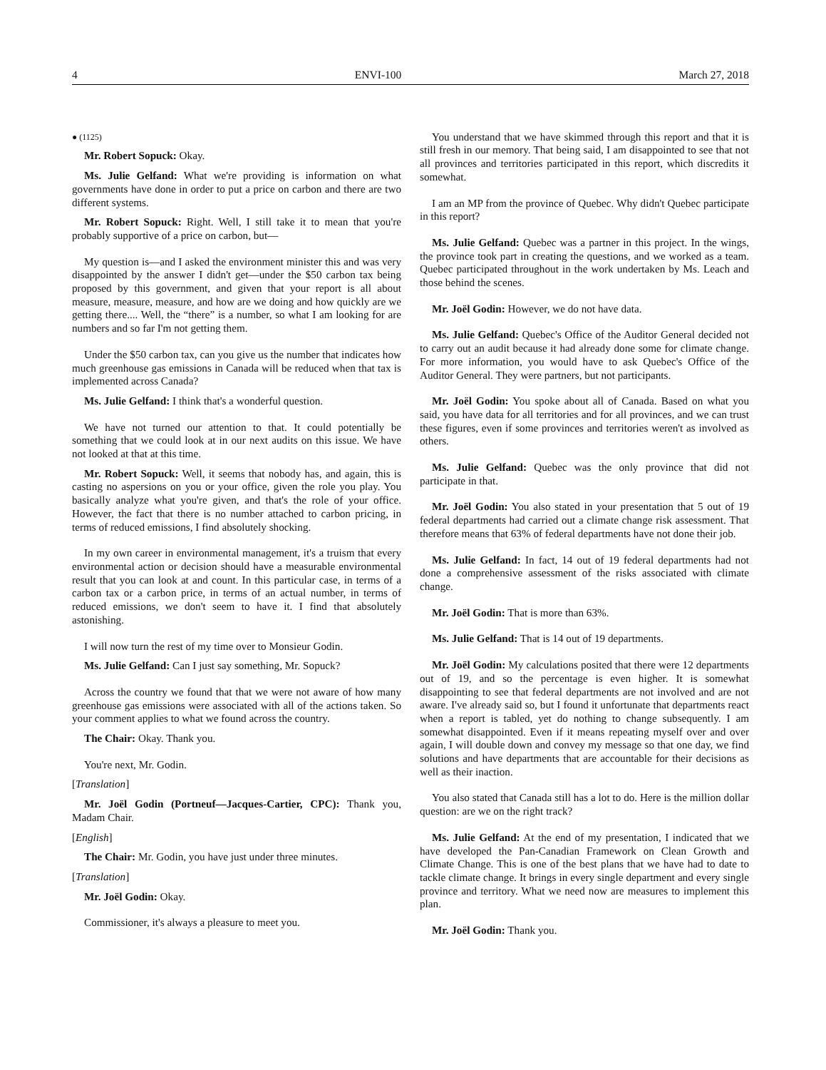4 ENVI-100 March 27, 2018
● (1125)
Mr. Robert Sopuck: Okay.
Ms. Julie Gelfand: What we're providing is information on what governments have done in order to put a price on carbon and there are two different systems.
Mr. Robert Sopuck: Right. Well, I still take it to mean that you're probably supportive of a price on carbon, but—
My question is—and I asked the environment minister this and was very disappointed by the answer I didn't get—under the $50 carbon tax being proposed by this government, and given that your report is all about measure, measure, measure, and how are we doing and how quickly are we getting there.... Well, the “there” is a number, so what I am looking for are numbers and so far I'm not getting them.
Under the $50 carbon tax, can you give us the number that indicates how much greenhouse gas emissions in Canada will be reduced when that tax is implemented across Canada?
Ms. Julie Gelfand: I think that's a wonderful question.
We have not turned our attention to that. It could potentially be something that we could look at in our next audits on this issue. We have not looked at that at this time.
Mr. Robert Sopuck: Well, it seems that nobody has, and again, this is casting no aspersions on you or your office, given the role you play. You basically analyze what you're given, and that's the role of your office. However, the fact that there is no number attached to carbon pricing, in terms of reduced emissions, I find absolutely shocking.
In my own career in environmental management, it's a truism that every environmental action or decision should have a measurable environmental result that you can look at and count. In this particular case, in terms of a carbon tax or a carbon price, in terms of an actual number, in terms of reduced emissions, we don't seem to have it. I find that absolutely astonishing.
I will now turn the rest of my time over to Monsieur Godin.
Ms. Julie Gelfand: Can I just say something, Mr. Sopuck?
Across the country we found that that we were not aware of how many greenhouse gas emissions were associated with all of the actions taken. So your comment applies to what we found across the country.
The Chair: Okay. Thank you.
You're next, Mr. Godin.
[Translation]
Mr. Joël Godin (Portneuf—Jacques-Cartier, CPC): Thank you, Madam Chair.
[English]
The Chair: Mr. Godin, you have just under three minutes.
[Translation]
Mr. Joël Godin: Okay.
Commissioner, it's always a pleasure to meet you.
You understand that we have skimmed through this report and that it is still fresh in our memory. That being said, I am disappointed to see that not all provinces and territories participated in this report, which discredits it somewhat.
I am an MP from the province of Quebec. Why didn't Quebec participate in this report?
Ms. Julie Gelfand: Quebec was a partner in this project. In the wings, the province took part in creating the questions, and we worked as a team. Quebec participated throughout in the work undertaken by Ms. Leach and those behind the scenes.
Mr. Joël Godin: However, we do not have data.
Ms. Julie Gelfand: Quebec's Office of the Auditor General decided not to carry out an audit because it had already done some for climate change. For more information, you would have to ask Quebec's Office of the Auditor General. They were partners, but not participants.
Mr. Joël Godin: You spoke about all of Canada. Based on what you said, you have data for all territories and for all provinces, and we can trust these figures, even if some provinces and territories weren't as involved as others.
Ms. Julie Gelfand: Quebec was the only province that did not participate in that.
Mr. Joël Godin: You also stated in your presentation that 5 out of 19 federal departments had carried out a climate change risk assessment. That therefore means that 63% of federal departments have not done their job.
Ms. Julie Gelfand: In fact, 14 out of 19 federal departments had not done a comprehensive assessment of the risks associated with climate change.
Mr. Joël Godin: That is more than 63%.
Ms. Julie Gelfand: That is 14 out of 19 departments.
Mr. Joël Godin: My calculations posited that there were 12 departments out of 19, and so the percentage is even higher. It is somewhat disappointing to see that federal departments are not involved and are not aware. I've already said so, but I found it unfortunate that departments react when a report is tabled, yet do nothing to change subsequently. I am somewhat disappointed. Even if it means repeating myself over and over again, I will double down and convey my message so that one day, we find solutions and have departments that are accountable for their decisions as well as their inaction.
You also stated that Canada still has a lot to do. Here is the million dollar question: are we on the right track?
Ms. Julie Gelfand: At the end of my presentation, I indicated that we have developed the Pan-Canadian Framework on Clean Growth and Climate Change. This is one of the best plans that we have had to date to tackle climate change. It brings in every single department and every single province and territory. What we need now are measures to implement this plan.
Mr. Joël Godin: Thank you.